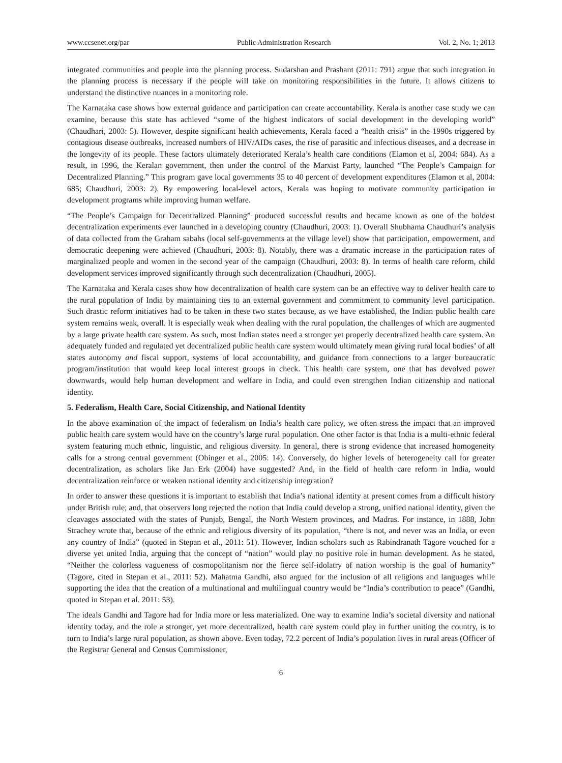www.ccsenet.org/par Public Administration Research Vol. 2, No. 1; 2013
integrated communities and people into the planning process. Sudarshan and Prashant (2011: 791) argue that such integration in the planning process is necessary if the people will take on monitoring responsibilities in the future. It allows citizens to understand the distinctive nuances in a monitoring role.
The Karnataka case shows how external guidance and participation can create accountability. Kerala is another case study we can examine, because this state has achieved “some of the highest indicators of social development in the developing world” (Chaudhari, 2003: 5). However, despite significant health achievements, Kerala faced a “health crisis” in the 1990s triggered by contagious disease outbreaks, increased numbers of HIV/AIDs cases, the rise of parasitic and infectious diseases, and a decrease in the longevity of its people. These factors ultimately deteriorated Kerala’s health care conditions (Elamon et al, 2004: 684). As a result, in 1996, the Keralan government, then under the control of the Marxist Party, launched “The People’s Campaign for Decentralized Planning.” This program gave local governments 35 to 40 percent of development expenditures (Elamon et al, 2004: 685; Chaudhuri, 2003: 2). By empowering local-level actors, Kerala was hoping to motivate community participation in development programs while improving human welfare.
“The People’s Campaign for Decentralized Planning” produced successful results and became known as one of the boldest decentralization experiments ever launched in a developing country (Chaudhuri, 2003: 1). Overall Shubhama Chaudhuri’s analysis of data collected from the Graham sabahs (local self-governments at the village level) show that participation, empowerment, and democratic deepening were achieved (Chaudhuri, 2003: 8). Notably, there was a dramatic increase in the participation rates of marginalized people and women in the second year of the campaign (Chaudhuri, 2003: 8). In terms of health care reform, child development services improved significantly through such decentralization (Chaudhuri, 2005).
The Karnataka and Kerala cases show how decentralization of health care system can be an effective way to deliver health care to the rural population of India by maintaining ties to an external government and commitment to community level participation. Such drastic reform initiatives had to be taken in these two states because, as we have established, the Indian public health care system remains weak, overall. It is especially weak when dealing with the rural population, the challenges of which are augmented by a large private health care system. As such, most Indian states need a stronger yet properly decentralized health care system. An adequately funded and regulated yet decentralized public health care system would ultimately mean giving rural local bodies’ of all states autonomy and fiscal support, systems of local accountability, and guidance from connections to a larger bureaucratic program/institution that would keep local interest groups in check. This health care system, one that has devolved power downwards, would help human development and welfare in India, and could even strengthen Indian citizenship and national identity.
5. Federalism, Health Care, Social Citizenship, and National Identity
In the above examination of the impact of federalism on India’s health care policy, we often stress the impact that an improved public health care system would have on the country’s large rural population. One other factor is that India is a multi-ethnic federal system featuring much ethnic, linguistic, and religious diversity. In general, there is strong evidence that increased homogeneity calls for a strong central government (Obinger et al., 2005: 14). Conversely, do higher levels of heterogeneity call for greater decentralization, as scholars like Jan Erk (2004) have suggested? And, in the field of health care reform in India, would decentralization reinforce or weaken national identity and citizenship integration?
In order to answer these questions it is important to establish that India’s national identity at present comes from a difficult history under British rule; and, that observers long rejected the notion that India could develop a strong, unified national identity, given the cleavages associated with the states of Punjab, Bengal, the North Western provinces, and Madras. For instance, in 1888, John Strachey wrote that, because of the ethnic and religious diversity of its population, “there is not, and never was an India, or even any country of India” (quoted in Stepan et al., 2011: 51). However, Indian scholars such as Rabindranath Tagore vouched for a diverse yet united India, arguing that the concept of “nation” would play no positive role in human development. As he stated, “Neither the colorless vagueness of cosmopolitanism nor the fierce self-idolatry of nation worship is the goal of humanity” (Tagore, cited in Stepan et al., 2011: 52). Mahatma Gandhi, also argued for the inclusion of all religions and languages while supporting the idea that the creation of a multinational and multilingual country would be “India’s contribution to peace” (Gandhi, quoted in Stepan et al. 2011: 53).
The ideals Gandhi and Tagore had for India more or less materialized. One way to examine India’s societal diversity and national identity today, and the role a stronger, yet more decentralized, health care system could play in further uniting the country, is to turn to India’s large rural population, as shown above. Even today, 72.2 percent of India’s population lives in rural areas (Officer of the Registrar General and Census Commissioner,
6